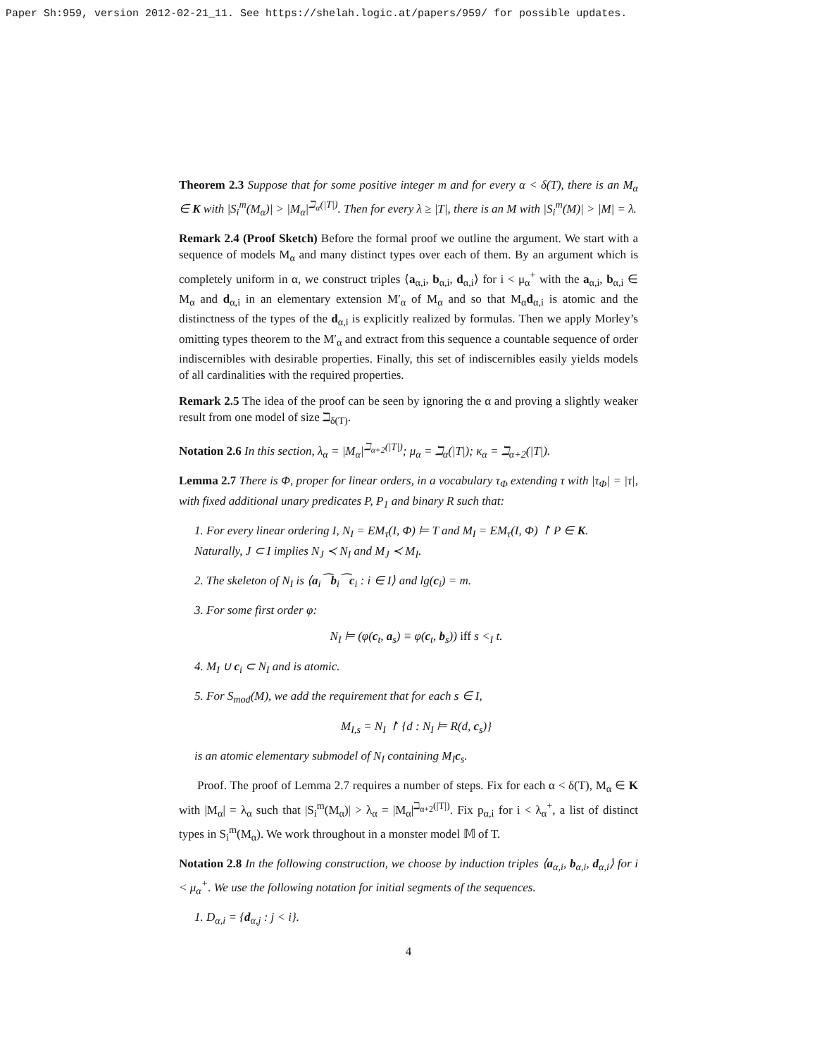Paper Sh:959, version 2012-02-21_11. See https://shelah.logic.at/papers/959/ for possible updates.
Theorem 2.3 Suppose that for some positive integer m and for every α < δ(T), there is an M<sub>α</sub> ∈ K with |S<sub>i</sub><sup>m</sup>(M<sub>α</sub>)| > |M<sub>α</sub>|<sup>ℶ<sub>α</sub>(|T|)</sup>. Then for every λ ≥ |T|, there is an M with |S<sub>i</sub><sup>m</sup>(M)| > |M| = λ.
Remark 2.4 (Proof Sketch) Before the formal proof we outline the argument. We start with a sequence of models M<sub>α</sub> and many distinct types over each of them. By an argument which is completely uniform in α, we construct triples ⟨a<sub>α,i</sub>, b<sub>α,i</sub>, d<sub>α,i</sub>⟩ for i < μ<sub>α</sub><sup>+</sup> with the a<sub>α,i</sub>, b<sub>α,i</sub> ∈ M<sub>α</sub> and d<sub>α,i</sub> in an elementary extension M′<sub>α</sub> of M<sub>α</sub> and so that M<sub>α</sub>d<sub>α,i</sub> is atomic and the distinctness of the types of the d<sub>α,i</sub> is explicitly realized by formulas. Then we apply Morley’s omitting types theorem to the M′<sub>α</sub> and extract from this sequence a countable sequence of order indiscernibles with desirable properties. Finally, this set of indiscernibles easily yields models of all cardinalities with the required properties.
Remark 2.5 The idea of the proof can be seen by ignoring the α and proving a slightly weaker result from one model of size ℶ<sub>δ(T)</sub>.
Notation 2.6 In this section, λ<sub>α</sub> = |M<sub>α</sub>|<sup>ℶ<sub>α+2</sub>(|T|)</sup>; μ<sub>α</sub> = ℶ<sub>α</sub>(|T|); κ<sub>α</sub> = ℶ<sub>α+2</sub>(|T|).
Lemma 2.7 There is Φ, proper for linear orders, in a vocabulary τ<sub>Φ</sub> extending τ with |τ<sub>Φ</sub>| = |τ|, with fixed additional unary predicates P, P<sub>1</sub> and binary R such that:
1. For every linear ordering I, N<sub>I</sub> = EM<sub>τ</sub>(I, Φ) ⊨ T and M<sub>I</sub> = EM<sub>τ</sub>(I, Φ) ↾ P ∈ K. Naturally, J ⊂ I implies N<sub>J</sub> ≺ N<sub>I</sub> and M<sub>J</sub> ≺ M<sub>I</sub>.
2. The skeleton of N<sub>I</sub> is ⟨a<sub>i</sub>⁀b<sub>i</sub>⁀c<sub>i</sub> : i ∈ I⟩ and lg(c<sub>i</sub>) = m.
3. For some first order φ:
N<sub>I</sub> ⊨ (φ(c<sub>t</sub>, a<sub>s</sub>) ≡ φ(c<sub>t</sub>, b<sub>s</sub>)) iff s <<sub>I</sub> t.
4. M<sub>I</sub> ∪ c<sub>i</sub> ⊂ N<sub>I</sub> and is atomic.
5. For S<sub>mod</sub>(M), we add the requirement that for each s ∈ I,
M<sub>I,s</sub> = N<sub>I</sub> ↾ {d : N<sub>I</sub> ⊨ R(d, c<sub>s</sub>)}
is an atomic elementary submodel of N<sub>I</sub> containing M<sub>I</sub>c<sub>s</sub>.
Proof. The proof of Lemma 2.7 requires a number of steps. Fix for each α < δ(T), M<sub>α</sub> ∈ K with |M<sub>α</sub>| = λ<sub>α</sub> such that |S<sub>i</sub><sup>m</sup>(M<sub>α</sub>)| > λ<sub>α</sub> = |M<sub>α</sub>|<sup>ℶ<sub>α+2</sub>(|T|)</sup>. Fix p<sub>α,i</sub> for i < λ<sub>α</sub><sup>+</sup>, a list of distinct types in S<sub>i</sub><sup>m</sup>(M<sub>α</sub>). We work throughout in a monster model 𝕄 of T.
Notation 2.8 In the following construction, we choose by induction triples ⟨a<sub>α,i</sub>, b<sub>α,i</sub>, d<sub>α,i</sub>⟩ for i < μ<sub>α</sub><sup>+</sup>. We use the following notation for initial segments of the sequences.
1. D<sub>α,i</sub> = {d<sub>α,j</sub> : j < i}.
4